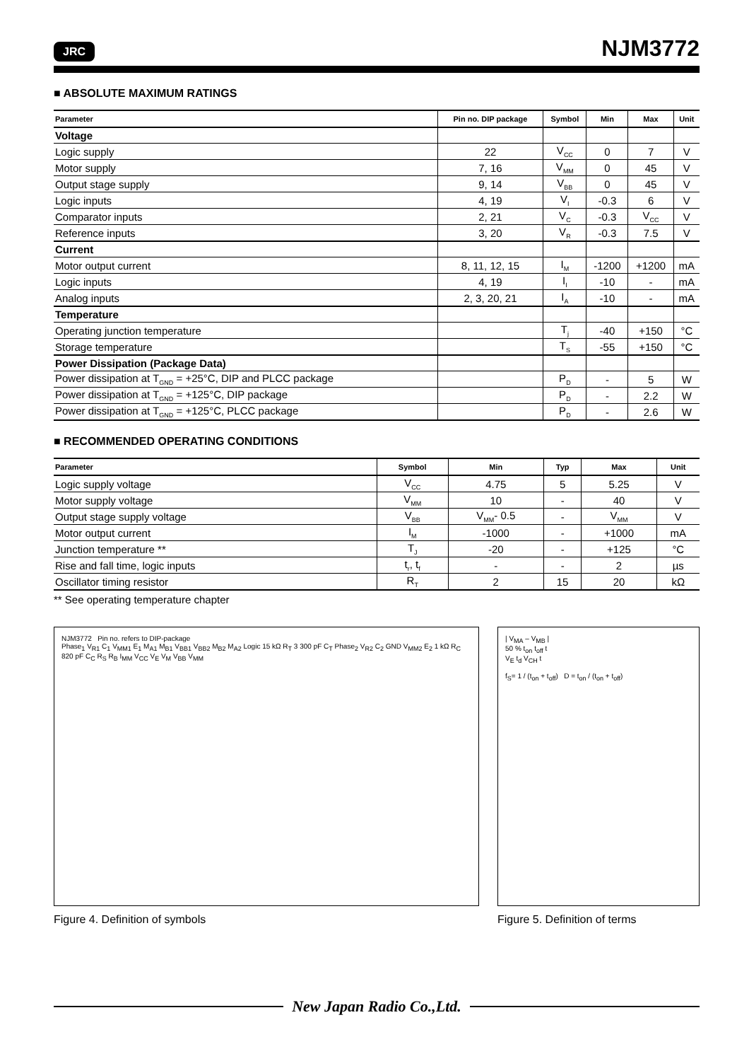JRC NJM3772
■ ABSOLUTE MAXIMUM RATINGS
| Parameter | Pin no. DIP package | Symbol | Min | Max | Unit |
| --- | --- | --- | --- | --- | --- |
| Voltage | | | | | |
| Logic supply | 22 | V<sub>CC</sub> | 0 | 7 | V |
| Motor supply | 7, 16 | V<sub>MM</sub> | 0 | 45 | V |
| Output stage supply | 9, 14 | V<sub>BB</sub> | 0 | 45 | V |
| Logic inputs | 4, 19 | V<sub>I</sub> | -0.3 | 6 | V |
| Comparator inputs | 2, 21 | V<sub>C</sub> | -0.3 | V<sub>CC</sub> | V |
| Reference inputs | 3, 20 | V<sub>R</sub> | -0.3 | 7.5 | V |
| Current | | | | | |
| Motor output current | 8, 11, 12, 15 | I<sub>M</sub> | -1200 | +1200 | mA |
| Logic inputs | 4, 19 | I<sub>I</sub> | -10 | - | mA |
| Analog inputs | 2, 3, 20, 21 | I<sub>A</sub> | -10 | - | mA |
| Temperature | | | | | |
| Operating junction temperature | | T<sub>j</sub> | -40 | +150 | °C |
| Storage temperature | | T<sub>S</sub> | -55 | +150 | °C |
| Power Dissipation (Package Data) | | | | | |
| Power dissipation at T<sub>GND</sub> = +25°C, DIP and PLCC package | | P<sub>D</sub> | - | 5 | W |
| Power dissipation at T<sub>GND</sub> = +125°C, DIP package | | P<sub>D</sub> | - | 2.2 | W |
| Power dissipation at T<sub>GND</sub> = +125°C, PLCC package | | P<sub>D</sub> | - | 2.6 | W |
■ RECOMMENDED OPERATING CONDITIONS
| Parameter | Symbol | Min | Typ | Max | Unit |
| --- | --- | --- | --- | --- | --- |
| Logic supply voltage | V<sub>CC</sub> | 4.75 | 5 | 5.25 | V |
| Motor supply voltage | V<sub>MM</sub> | 10 | - | 40 | V |
| Output stage supply voltage | V<sub>BB</sub> | V<sub>MM</sub>- 0.5 | - | V<sub>MM</sub> | V |
| Motor output current | I<sub>M</sub> | -1000 | - | +1000 | mA |
| Junction temperature ** | T<sub>J</sub> | -20 | - | +125 | °C |
| Rise and fall time, logic inputs | t<sub>r</sub>, t<sub>f</sub> | - | - | 2 | µs |
| Oscillator timing resistor | R<sub>T</sub> | 2 | 15 | 20 | kΩ |
** See operating temperature chapter
NJM3772 Pin no. refers to DIP-package
Phase<sub>1</sub> V<sub>R1</sub> C<sub>1</sub> V<sub>MM1</sub> E<sub>1</sub> M<sub>A1</sub> M<sub>B1</sub> V<sub>BB1</sub> V<sub>BB2</sub> M<sub>B2</sub> M<sub>A2</sub> Logic 15 kΩ R<sub>T</sub> 3 300 pF C<sub>T</sub> Phase<sub>2</sub> V<sub>R2</sub> C<sub>2</sub> GND V<sub>MM2</sub> E<sub>2</sub> 1 kΩ R<sub>C</sub> 820 pF C<sub>C</sub> R<sub>S</sub> R<sub>B</sub> I<sub>MM</sub> V<sub>CC</sub> V<sub>E</sub> V<sub>M</sub> V<sub>BB</sub> V<sub>MM</sub>
Figure 4. Definition of symbols
| V<sub>MA</sub> – V<sub>MB</sub> |
50 % t<sub>on</sub> t<sub>off</sub> t
V<sub>E</sub> t<sub>d</sub> V<sub>CH</sub> t
f<sub>S</sub>= 1 / (t<sub>on</sub> + t<sub>off</sub>) D = t<sub>on</sub> / (t<sub>on</sub> + t<sub>off</sub>)
Figure 5. Definition of terms
New Japan Radio Co.,Ltd.